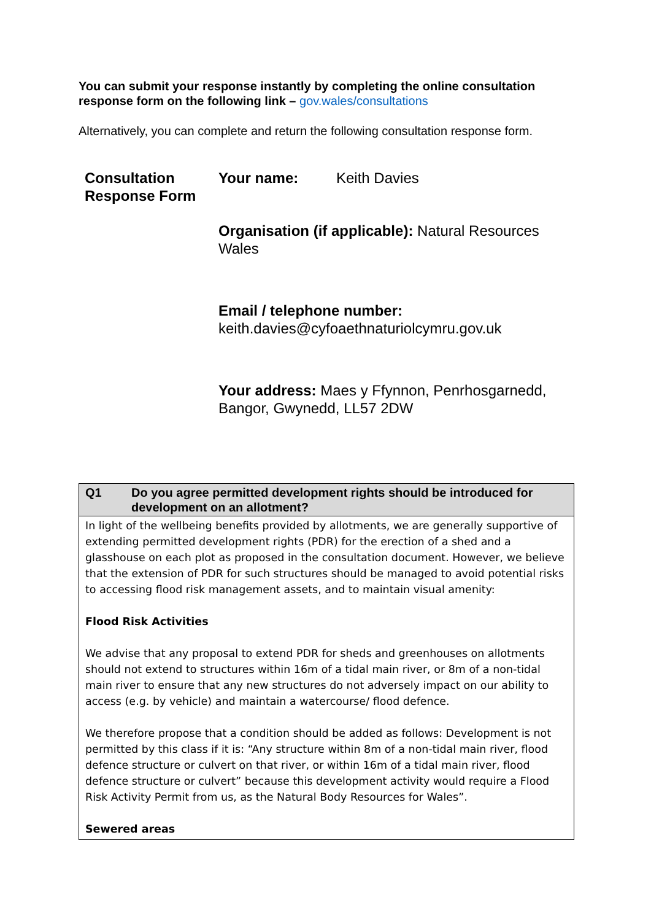You can submit your response instantly by completing the online consultation response form on the following link – gov.wales/consultations
Alternatively, you can complete and return the following consultation response form.
Consultation Response Form
Your name: Keith Davies
Organisation (if applicable): Natural Resources Wales
Email / telephone number:
keith.davies@cyfoaethnaturiolcymru.gov.uk
Your address: Maes y Ffynnon, Penrhosgarnedd, Bangor, Gwynedd, LL57 2DW
| Q1 | Do you agree permitted development rights should be introduced for development on an allotment? |
| --- | --- |
| In light of the wellbeing benefits provided by allotments, we are generally supportive of extending permitted development rights (PDR) for the erection of a shed and a glasshouse on each plot as proposed in the consultation document. However, we believe that the extension of PDR for such structures should be managed to avoid potential risks to accessing flood risk management assets, and to maintain visual amenity: Flood Risk Activities We advise that any proposal to extend PDR for sheds and greenhouses on allotments should not extend to structures within 16m of a tidal main river, or 8m of a non-tidal main river to ensure that any new structures do not adversely impact on our ability to access (e.g. by vehicle) and maintain a watercourse/ flood defence. We therefore propose that a condition should be added as follows: Development is not permitted by this class if it is: “Any structure within 8m of a non-tidal main river, flood defence structure or culvert on that river, or within 16m of a tidal main river, flood defence structure or culvert” because this development activity would require a Flood Risk Activity Permit from us, as the Natural Body Resources for Wales”. Sewered areas | |